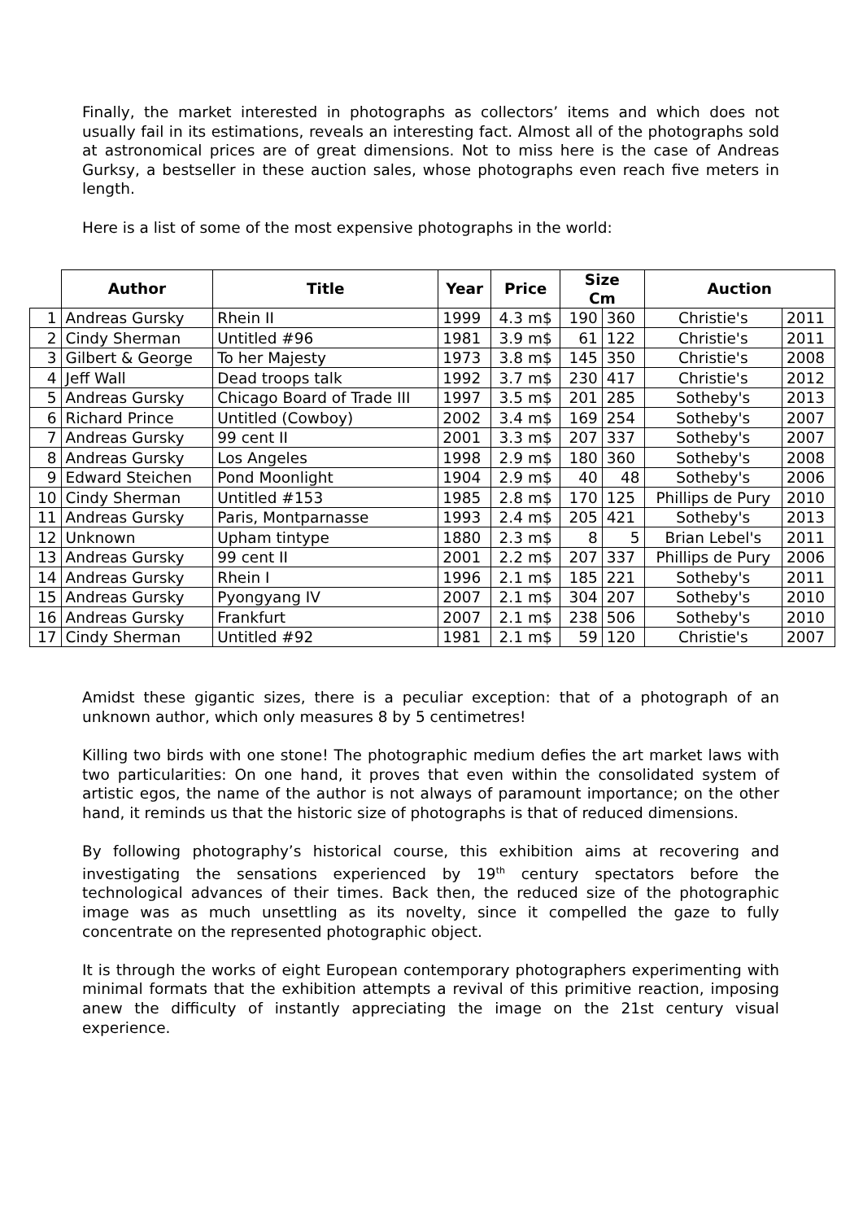Finally, the market interested in photographs as collectors’ items and which does not usually fail in its estimations, reveals an interesting fact. Almost all of the photographs sold at astronomical prices are of great dimensions. Not to miss here is the case of Andreas Gurksy, a bestseller in these auction sales, whose photographs even reach five meters in length.
Here is a list of some of the most expensive photographs in the world:
| | Author | Title | Year | Price | Size Cm | | Auction | |
| --- | --- | --- | --- | --- | --- | --- | --- | --- |
| 1 | Andreas Gursky | Rhein II | 1999 | 4.3 m$ | 190 | 360 | Christie's | 2011 |
| 2 | Cindy Sherman | Untitled #96 | 1981 | 3.9 m$ | 61 | 122 | Christie's | 2011 |
| 3 | Gilbert & George | To her Majesty | 1973 | 3.8 m$ | 145 | 350 | Christie's | 2008 |
| 4 | Jeff Wall | Dead troops talk | 1992 | 3.7 m$ | 230 | 417 | Christie's | 2012 |
| 5 | Andreas Gursky | Chicago Board of Trade III | 1997 | 3.5 m$ | 201 | 285 | Sotheby's | 2013 |
| 6 | Richard Prince | Untitled (Cowboy) | 2002 | 3.4 m$ | 169 | 254 | Sotheby's | 2007 |
| 7 | Andreas Gursky | 99 cent II | 2001 | 3.3 m$ | 207 | 337 | Sotheby's | 2007 |
| 8 | Andreas Gursky | Los Angeles | 1998 | 2.9 m$ | 180 | 360 | Sotheby's | 2008 |
| 9 | Edward Steichen | Pond Moonlight | 1904 | 2.9 m$ | 40 | 48 | Sotheby's | 2006 |
| 10 | Cindy Sherman | Untitled #153 | 1985 | 2.8 m$ | 170 | 125 | Phillips de Pury | 2010 |
| 11 | Andreas Gursky | Paris, Montparnasse | 1993 | 2.4 m$ | 205 | 421 | Sotheby's | 2013 |
| 12 | Unknown | Upham tintype | 1880 | 2.3 m$ | 8 | 5 | Brian Lebel's | 2011 |
| 13 | Andreas Gursky | 99 cent II | 2001 | 2.2 m$ | 207 | 337 | Phillips de Pury | 2006 |
| 14 | Andreas Gursky | Rhein I | 1996 | 2.1 m$ | 185 | 221 | Sotheby's | 2011 |
| 15 | Andreas Gursky | Pyongyang IV | 2007 | 2.1 m$ | 304 | 207 | Sotheby's | 2010 |
| 16 | Andreas Gursky | Frankfurt | 2007 | 2.1 m$ | 238 | 506 | Sotheby's | 2010 |
| 17 | Cindy Sherman | Untitled #92 | 1981 | 2.1 m$ | 59 | 120 | Christie's | 2007 |
Amidst these gigantic sizes, there is a peculiar exception: that of a photograph of an unknown author, which only measures 8 by 5 centimetres!
Killing two birds with one stone! The photographic medium defies the art market laws with two particularities: On one hand, it proves that even within the consolidated system of artistic egos, the name of the author is not always of paramount importance; on the other hand, it reminds us that the historic size of photographs is that of reduced dimensions.
By following photography’s historical course, this exhibition aims at recovering and investigating the sensations experienced by 19<sup>th</sup> century spectators before the technological advances of their times. Back then, the reduced size of the photographic image was as much unsettling as its novelty, since it compelled the gaze to fully concentrate on the represented photographic object.
It is through the works of eight European contemporary photographers experimenting with minimal formats that the exhibition attempts a revival of this primitive reaction, imposing anew the difficulty of instantly appreciating the image on the 21st century visual experience.